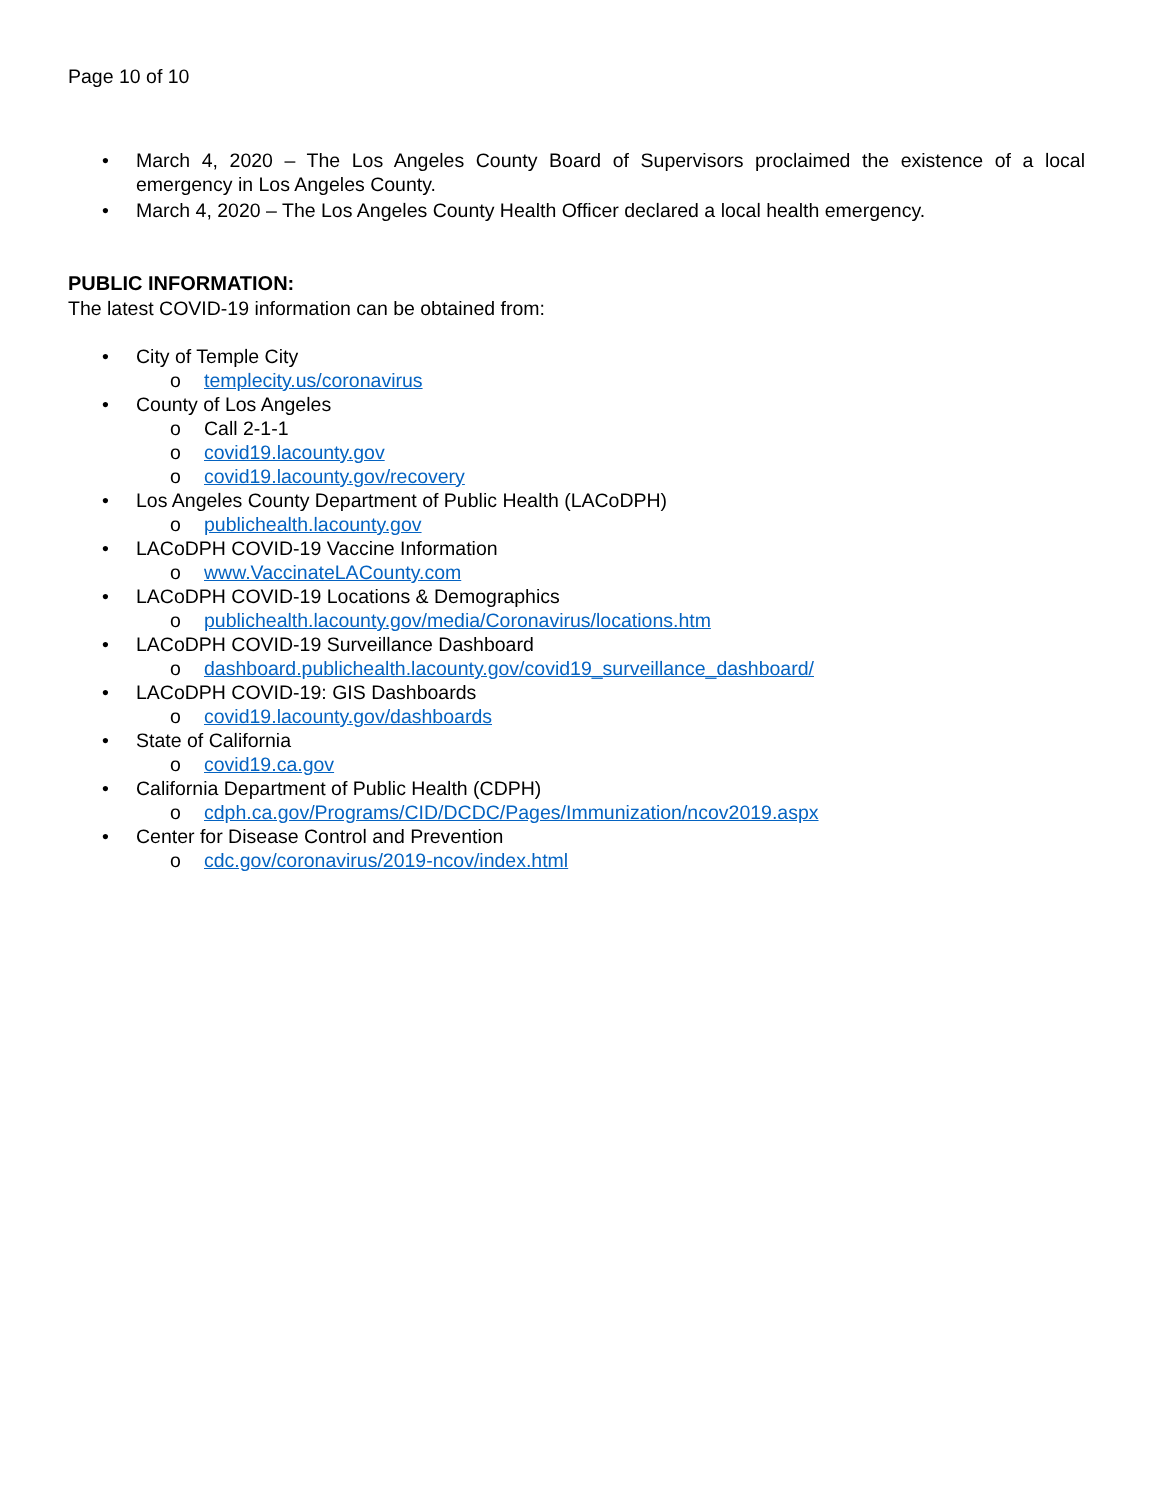Page 10 of 10
• March 4, 2020 – The Los Angeles County Board of Supervisors proclaimed the existence of a local emergency in Los Angeles County.
• March 4, 2020 – The Los Angeles County Health Officer declared a local health emergency.
PUBLIC INFORMATION:
The latest COVID-19 information can be obtained from:
• City of Temple City
o templecity.us/coronavirus
• County of Los Angeles
o Call 2-1-1
o covid19.lacounty.gov
o covid19.lacounty.gov/recovery
• Los Angeles County Department of Public Health (LACoDPH)
o publichealth.lacounty.gov
• LACoDPH COVID-19 Vaccine Information
o www.VaccinateLACounty.com
• LACoDPH COVID-19 Locations & Demographics
o publichealth.lacounty.gov/media/Coronavirus/locations.htm
• LACoDPH COVID-19 Surveillance Dashboard
o dashboard.publichealth.lacounty.gov/covid19_surveillance_dashboard/
• LACoDPH COVID-19: GIS Dashboards
o covid19.lacounty.gov/dashboards
• State of California
o covid19.ca.gov
• California Department of Public Health (CDPH)
o cdph.ca.gov/Programs/CID/DCDC/Pages/Immunization/ncov2019.aspx
• Center for Disease Control and Prevention
o cdc.gov/coronavirus/2019-ncov/index.html